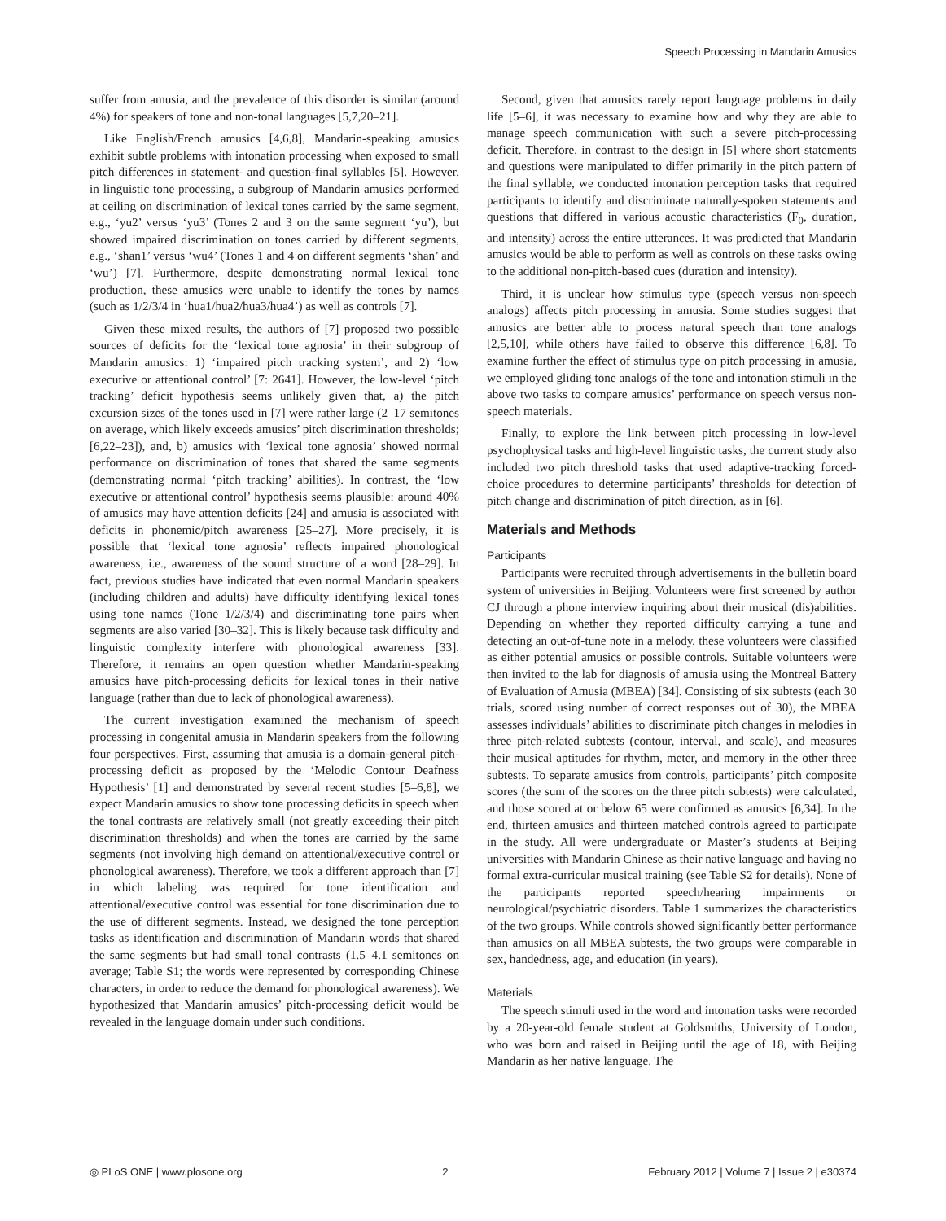Speech Processing in Mandarin Amusics
suffer from amusia, and the prevalence of this disorder is similar (around 4%) for speakers of tone and non-tonal languages [5,7,20–21].
Like English/French amusics [4,6,8], Mandarin-speaking amusics exhibit subtle problems with intonation processing when exposed to small pitch differences in statement- and question-final syllables [5]. However, in linguistic tone processing, a subgroup of Mandarin amusics performed at ceiling on discrimination of lexical tones carried by the same segment, e.g., ‘yu2’ versus ‘yu3’ (Tones 2 and 3 on the same segment ‘yu’), but showed impaired discrimination on tones carried by different segments, e.g., ‘shan1’ versus ‘wu4’ (Tones 1 and 4 on different segments ‘shan’ and ‘wu’) [7]. Furthermore, despite demonstrating normal lexical tone production, these amusics were unable to identify the tones by names (such as 1/2/3/4 in ‘hua1/hua2/hua3/hua4’) as well as controls [7].
Given these mixed results, the authors of [7] proposed two possible sources of deficits for the ‘lexical tone agnosia’ in their subgroup of Mandarin amusics: 1) ‘impaired pitch tracking system’, and 2) ‘low executive or attentional control’ [7: 2641]. However, the low-level ‘pitch tracking’ deficit hypothesis seems unlikely given that, a) the pitch excursion sizes of the tones used in [7] were rather large (2–17 semitones on average, which likely exceeds amusics’ pitch discrimination thresholds; [6,22–23]), and, b) amusics with ‘lexical tone agnosia’ showed normal performance on discrimination of tones that shared the same segments (demonstrating normal ‘pitch tracking’ abilities). In contrast, the ‘low executive or attentional control’ hypothesis seems plausible: around 40% of amusics may have attention deficits [24] and amusia is associated with deficits in phonemic/pitch awareness [25–27]. More precisely, it is possible that ‘lexical tone agnosia’ reflects impaired phonological awareness, i.e., awareness of the sound structure of a word [28–29]. In fact, previous studies have indicated that even normal Mandarin speakers (including children and adults) have difficulty identifying lexical tones using tone names (Tone 1/2/3/4) and discriminating tone pairs when segments are also varied [30–32]. This is likely because task difficulty and linguistic complexity interfere with phonological awareness [33]. Therefore, it remains an open question whether Mandarin-speaking amusics have pitch-processing deficits for lexical tones in their native language (rather than due to lack of phonological awareness).
The current investigation examined the mechanism of speech processing in congenital amusia in Mandarin speakers from the following four perspectives. First, assuming that amusia is a domain-general pitch-processing deficit as proposed by the ‘Melodic Contour Deafness Hypothesis’ [1] and demonstrated by several recent studies [5–6,8], we expect Mandarin amusics to show tone processing deficits in speech when the tonal contrasts are relatively small (not greatly exceeding their pitch discrimination thresholds) and when the tones are carried by the same segments (not involving high demand on attentional/executive control or phonological awareness). Therefore, we took a different approach than [7] in which labeling was required for tone identification and attentional/executive control was essential for tone discrimination due to the use of different segments. Instead, we designed the tone perception tasks as identification and discrimination of Mandarin words that shared the same segments but had small tonal contrasts (1.5–4.1 semitones on average; Table S1; the words were represented by corresponding Chinese characters, in order to reduce the demand for phonological awareness). We hypothesized that Mandarin amusics’ pitch-processing deficit would be revealed in the language domain under such conditions.
Second, given that amusics rarely report language problems in daily life [5–6], it was necessary to examine how and why they are able to manage speech communication with such a severe pitch-processing deficit. Therefore, in contrast to the design in [5] where short statements and questions were manipulated to differ primarily in the pitch pattern of the final syllable, we conducted intonation perception tasks that required participants to identify and discriminate naturally-spoken statements and questions that differed in various acoustic characteristics (F<sub>0</sub>, duration, and intensity) across the entire utterances. It was predicted that Mandarin amusics would be able to perform as well as controls on these tasks owing to the additional non-pitch-based cues (duration and intensity).
Third, it is unclear how stimulus type (speech versus non-speech analogs) affects pitch processing in amusia. Some studies suggest that amusics are better able to process natural speech than tone analogs [2,5,10], while others have failed to observe this difference [6,8]. To examine further the effect of stimulus type on pitch processing in amusia, we employed gliding tone analogs of the tone and intonation stimuli in the above two tasks to compare amusics’ performance on speech versus non-speech materials.
Finally, to explore the link between pitch processing in low-level psychophysical tasks and high-level linguistic tasks, the current study also included two pitch threshold tasks that used adaptive-tracking forced-choice procedures to determine participants’ thresholds for detection of pitch change and discrimination of pitch direction, as in [6].
Materials and Methods
Participants
Participants were recruited through advertisements in the bulletin board system of universities in Beijing. Volunteers were first screened by author CJ through a phone interview inquiring about their musical (dis)abilities. Depending on whether they reported difficulty carrying a tune and detecting an out-of-tune note in a melody, these volunteers were classified as either potential amusics or possible controls. Suitable volunteers were then invited to the lab for diagnosis of amusia using the Montreal Battery of Evaluation of Amusia (MBEA) [34]. Consisting of six subtests (each 30 trials, scored using number of correct responses out of 30), the MBEA assesses individuals’ abilities to discriminate pitch changes in melodies in three pitch-related subtests (contour, interval, and scale), and measures their musical aptitudes for rhythm, meter, and memory in the other three subtests. To separate amusics from controls, participants’ pitch composite scores (the sum of the scores on the three pitch subtests) were calculated, and those scored at or below 65 were confirmed as amusics [6,34]. In the end, thirteen amusics and thirteen matched controls agreed to participate in the study. All were undergraduate or Master’s students at Beijing universities with Mandarin Chinese as their native language and having no formal extra-curricular musical training (see Table S2 for details). None of the participants reported speech/hearing impairments or neurological/psychiatric disorders. Table 1 summarizes the characteristics of the two groups. While controls showed significantly better performance than amusics on all MBEA subtests, the two groups were comparable in sex, handedness, age, and education (in years).
Materials
The speech stimuli used in the word and intonation tasks were recorded by a 20-year-old female student at Goldsmiths, University of London, who was born and raised in Beijing until the age of 18, with Beijing Mandarin as her native language. The
◎ PLoS ONE | www.plosone.org 2 February 2012 | Volume 7 | Issue 2 | e30374